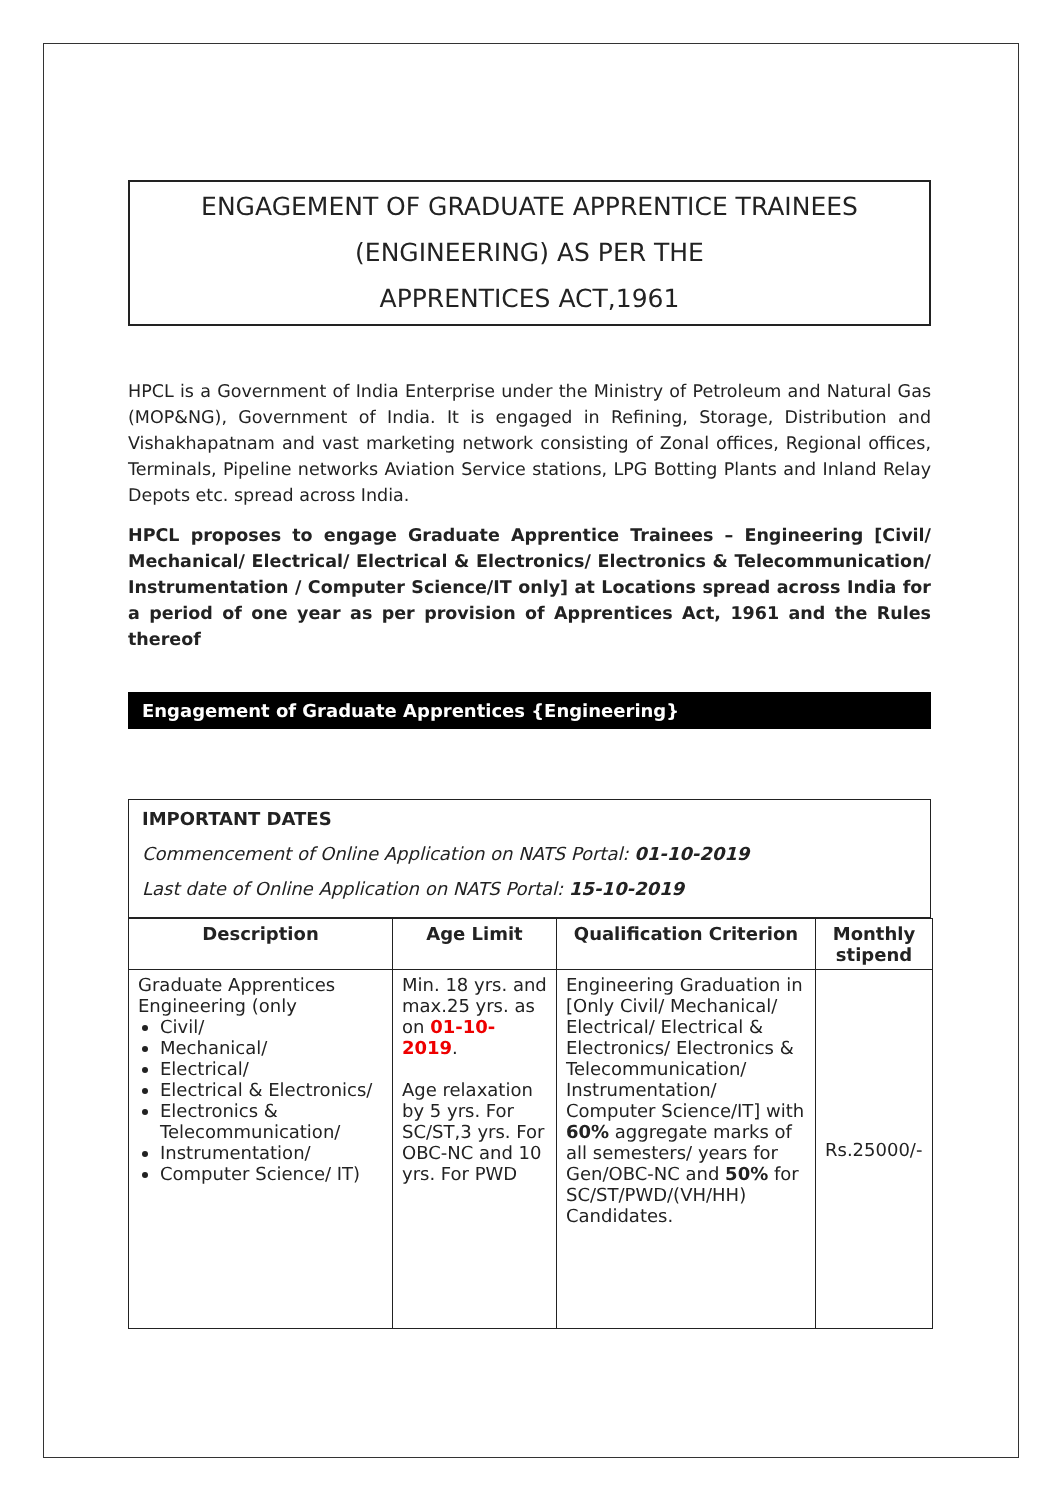ENGAGEMENT OF GRADUATE APPRENTICE TRAINEES
(ENGINEERING) AS PER THE
APPRENTICES ACT,1961
HPCL is a Government of India Enterprise under the Ministry of Petroleum and Natural Gas (MOP&NG), Government of India. It is engaged in Refining, Storage, Distribution and Vishakhapatnam and vast marketing network consisting of Zonal offices, Regional offices, Terminals, Pipeline networks Aviation Service stations, LPG Botting Plants and Inland Relay Depots etc. spread across India.
HPCL proposes to engage Graduate Apprentice Trainees – Engineering [Civil/ Mechanical/ Electrical/ Electrical & Electronics/ Electronics & Telecommunication/ Instrumentation / Computer Science/IT only] at Locations spread across India for a period of one year as per provision of Apprentices Act, 1961 and the Rules thereof
Engagement of Graduate Apprentices {Engineering}
IMPORTANT DATES
Commencement of Online Application on NATS Portal: 01-10-2019
Last date of Online Application on NATS Portal: 15-10-2019
| Description | Age Limit | Qualification Criterion | Monthly stipend |
| --- | --- | --- | --- |
| Graduate Apprentices Engineering (only Civil/ Mechanical/ Electrical/ Electrical & Electronics/ Electronics & Telecommunication/ Instrumentation/ Computer Science/ IT) | Min. 18 yrs. and max.25 yrs. as on 01-10-2019 . Age relaxation by 5 yrs. For SC/ST,3 yrs. For OBC-NC and 10 yrs. For PWD | Engineering Graduation in [Only Civil/ Mechanical/ Electrical/ Electrical & Electronics/ Electronics & Telecommunication/ Instrumentation/ Computer Science/IT] with 60% aggregate marks of all semesters/ years for Gen/OBC-NC and 50% for SC/ST/PWD/(VH/HH) Candidates. | Rs.25000/- |